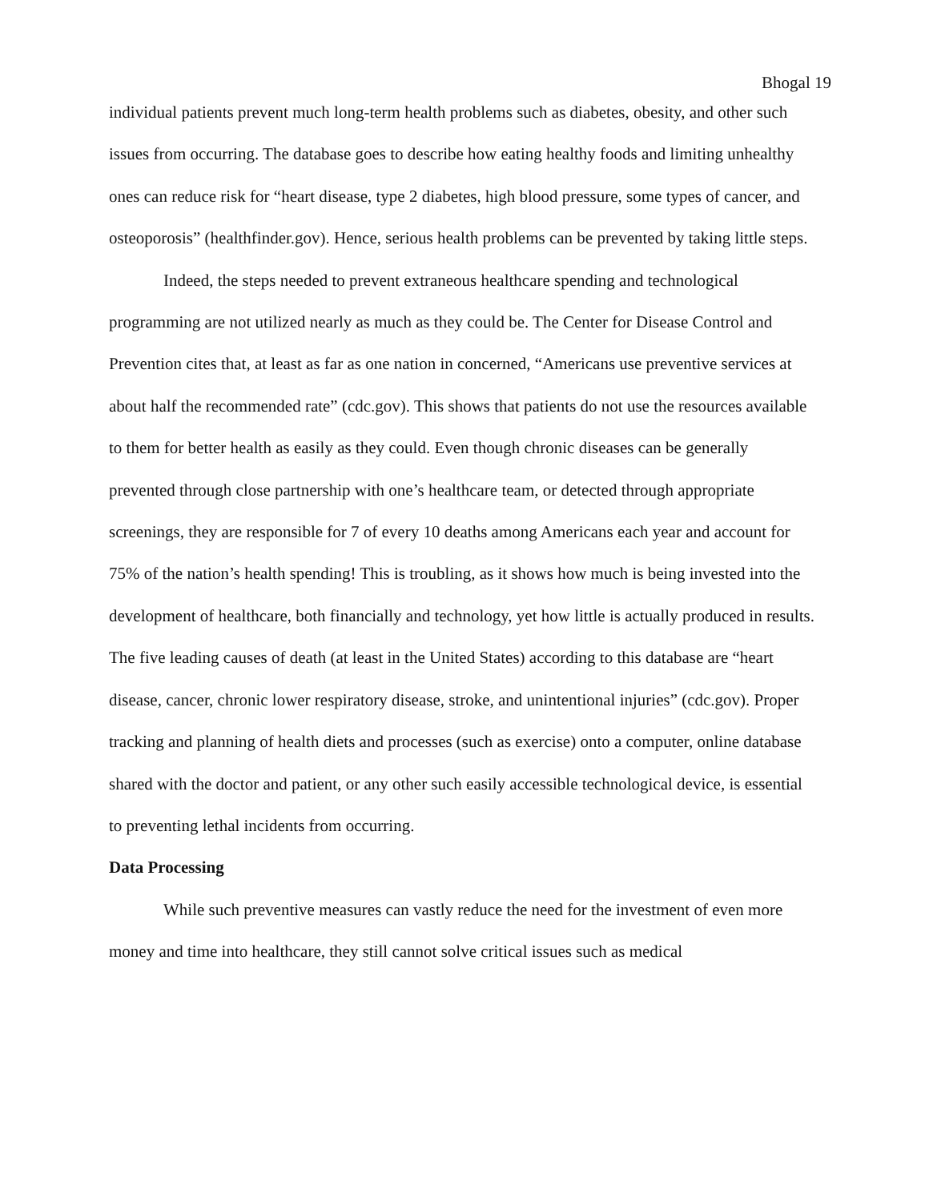Bhogal 19
individual patients prevent much long-term health problems such as diabetes, obesity, and other such issues from occurring. The database goes to describe how eating healthy foods and limiting unhealthy ones can reduce risk for “heart disease, type 2 diabetes, high blood pressure, some types of cancer, and osteoporosis” (healthfinder.gov). Hence, serious health problems can be prevented by taking little steps.
Indeed, the steps needed to prevent extraneous healthcare spending and technological programming are not utilized nearly as much as they could be. The Center for Disease Control and Prevention cites that, at least as far as one nation in concerned, “Americans use preventive services at about half the recommended rate” (cdc.gov). This shows that patients do not use the resources available to them for better health as easily as they could. Even though chronic diseases can be generally prevented through close partnership with one’s healthcare team, or detected through appropriate screenings, they are responsible for 7 of every 10 deaths among Americans each year and account for 75% of the nation’s health spending! This is troubling, as it shows how much is being invested into the development of healthcare, both financially and technology, yet how little is actually produced in results. The five leading causes of death (at least in the United States) according to this database are “heart disease, cancer, chronic lower respiratory disease, stroke, and unintentional injuries” (cdc.gov). Proper tracking and planning of health diets and processes (such as exercise) onto a computer, online database shared with the doctor and patient, or any other such easily accessible technological device, is essential to preventing lethal incidents from occurring.
Data Processing
While such preventive measures can vastly reduce the need for the investment of even more money and time into healthcare, they still cannot solve critical issues such as medical